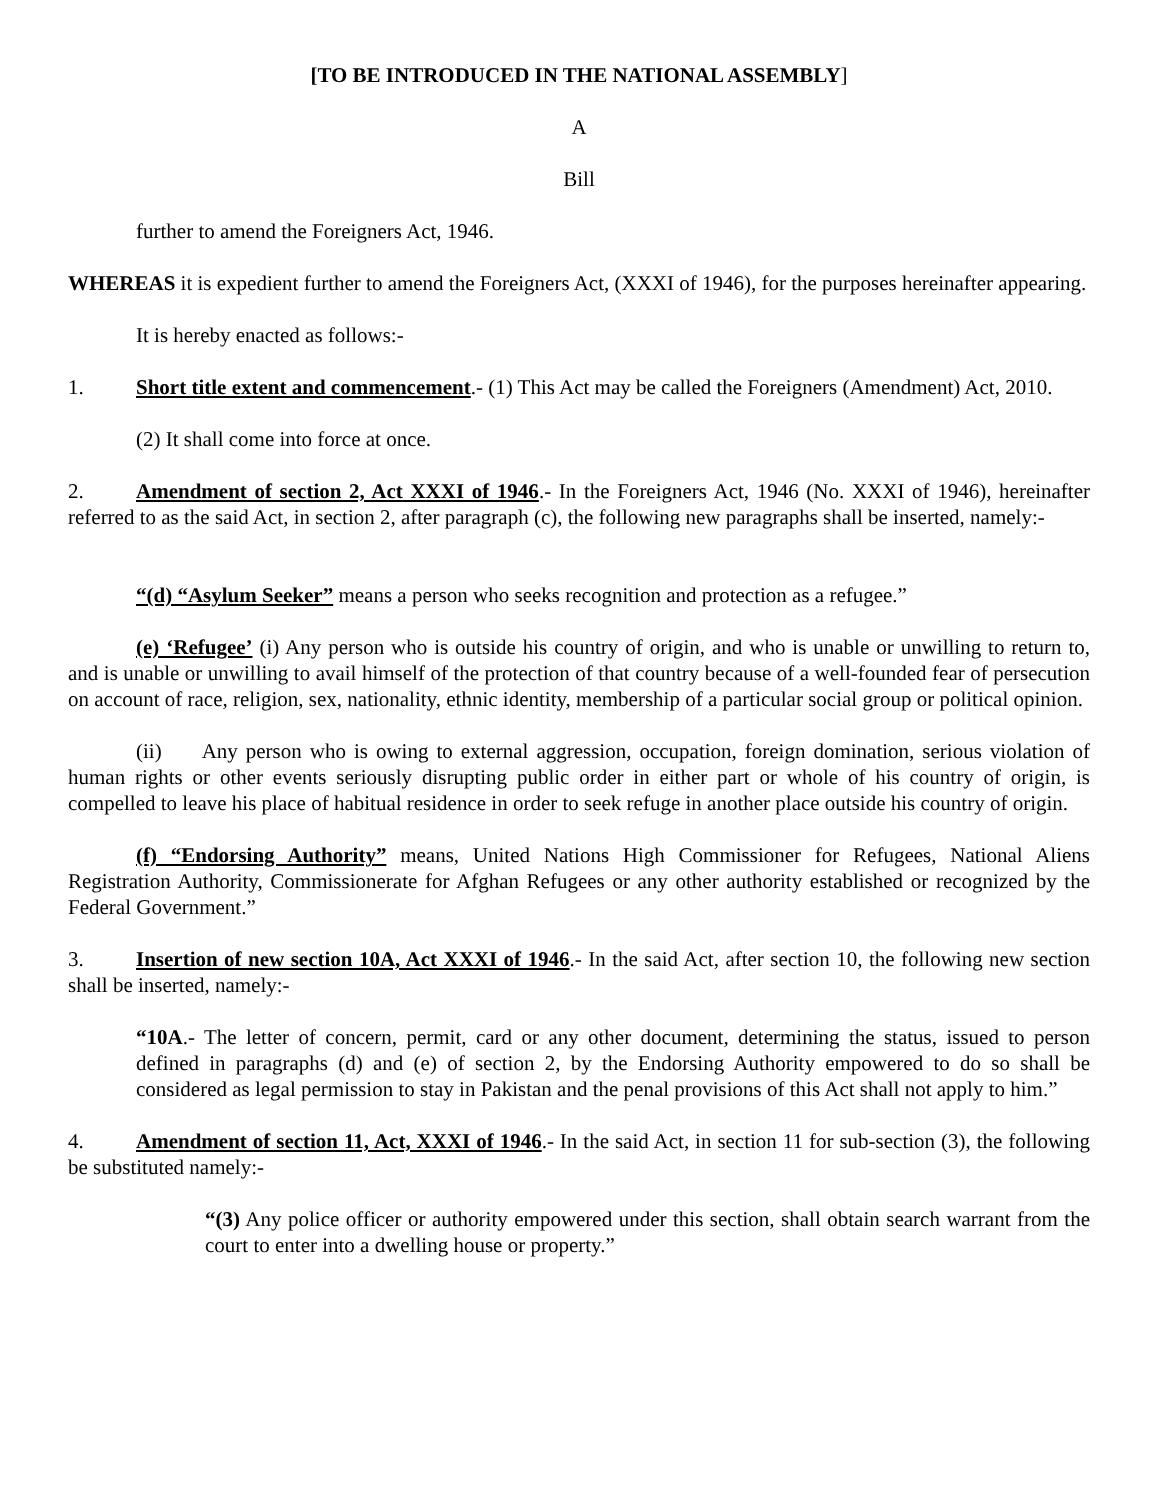[TO BE INTRODUCED IN THE NATIONAL ASSEMBLY]
A
Bill
further to amend the Foreigners Act, 1946.
WHEREAS it is expedient further to amend the Foreigners Act, (XXXI of 1946), for the purposes hereinafter appearing.
It is hereby enacted as follows:-
1. Short title extent and commencement.- (1) This Act may be called the Foreigners (Amendment) Act, 2010.
(2) It shall come into force at once.
2. Amendment of section 2, Act XXXI of 1946.- In the Foreigners Act, 1946 (No. XXXI of 1946), hereinafter referred to as the said Act, in section 2, after paragraph (c), the following new paragraphs shall be inserted, namely:-
“(d) “Asylum Seeker” means a person who seeks recognition and protection as a refugee.”
(e) ‘Refugee’ (i) Any person who is outside his country of origin, and who is unable or unwilling to return to, and is unable or unwilling to avail himself of the protection of that country because of a well-founded fear of persecution on account of race, religion, sex, nationality, ethnic identity, membership of a particular social group or political opinion.
(ii) Any person who is owing to external aggression, occupation, foreign domination, serious violation of human rights or other events seriously disrupting public order in either part or whole of his country of origin, is compelled to leave his place of habitual residence in order to seek refuge in another place outside his country of origin.
(f) “Endorsing Authority” means, United Nations High Commissioner for Refugees, National Aliens Registration Authority, Commissionerate for Afghan Refugees or any other authority established or recognized by the Federal Government.”
3. Insertion of new section 10A, Act XXXI of 1946.- In the said Act, after section 10, the following new section shall be inserted, namely:-
“10A.- The letter of concern, permit, card or any other document, determining the status, issued to person defined in paragraphs (d) and (e) of section 2, by the Endorsing Authority empowered to do so shall be considered as legal permission to stay in Pakistan and the penal provisions of this Act shall not apply to him.”
4. Amendment of section 11, Act, XXXI of 1946.- In the said Act, in section 11 for sub-section (3), the following be substituted namely:-
“(3) Any police officer or authority empowered under this section, shall obtain search warrant from the court to enter into a dwelling house or property.”